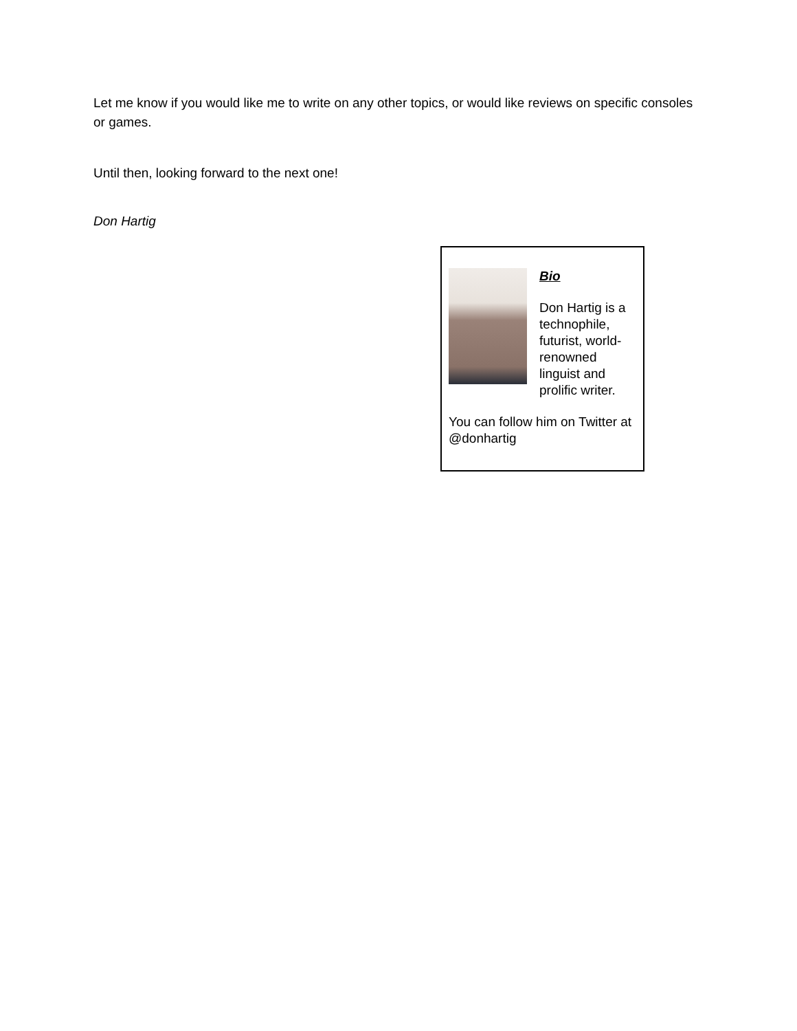Let me know if you would like me to write on any other topics, or would like reviews on specific consoles or games.
Until then, looking forward to the next one!
Don Hartig
Bio
Don Hartig is a technophile, futurist, world-renowned linguist and prolific writer.
You can follow him on Twitter at @donhartig